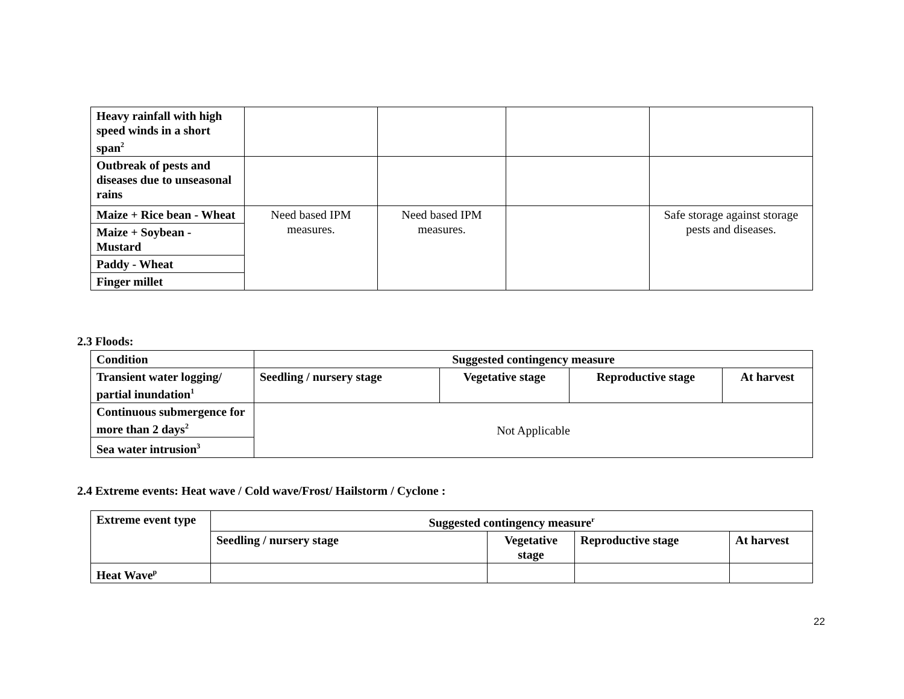| Heavy rainfall with high speed winds in a short span<sup>2</sup> | | | | |
| Outbreak of pests and diseases due to unseasonal rains | | | | |
| Maize + Rice bean - Wheat | Need based IPM measures. | Need based IPM measures. | | Safe storage against storage pests and diseases. |
| Maize + Soybean - Mustard | | | | |
| Paddy - Wheat | | | | |
| Finger millet | | | | |
2.3 Floods:
| Condition | Suggested contingency measure | | | |
| --- | --- | --- | --- | --- |
| Transient water logging/ partial inundation<sup>1</sup> | Seedling / nursery stage | Vegetative stage | Reproductive stage | At harvest |
| Continuous submergence for more than 2 days<sup>2</sup> | Not Applicable | | | |
| Sea water intrusion<sup>3</sup> | | | | |
2.4 Extreme events: Heat wave / Cold wave/Frost/ Hailstorm / Cyclone :
| Extreme event type | Suggested contingency measure<sup>r</sup> | | | |
| --- | --- | --- | --- | --- |
| | Seedling / nursery stage | Vegetative stage | Reproductive stage | At harvest |
| Heat Wave<sup>p</sup> | | | | |
22